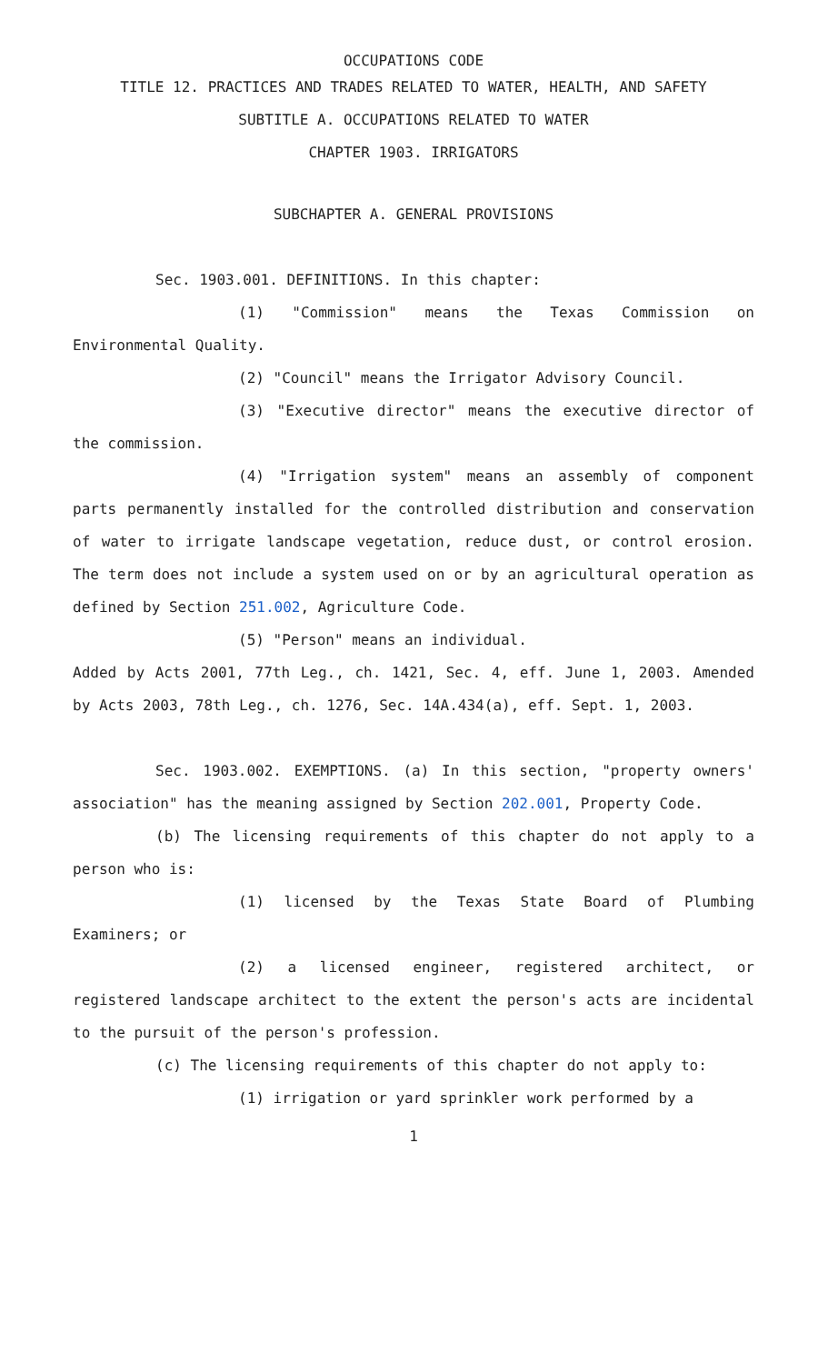OCCUPATIONS CODE
TITLE 12. PRACTICES AND TRADES RELATED TO WATER, HEALTH, AND SAFETY
SUBTITLE A. OCCUPATIONS RELATED TO WATER
CHAPTER 1903. IRRIGATORS
SUBCHAPTER A. GENERAL PROVISIONS
Sec. 1903.001. DEFINITIONS. In this chapter:
(1) "Commission" means the Texas Commission on Environmental Quality.
(2) "Council" means the Irrigator Advisory Council.
(3) "Executive director" means the executive director of the commission.
(4) "Irrigation system" means an assembly of component parts permanently installed for the controlled distribution and conservation of water to irrigate landscape vegetation, reduce dust, or control erosion. The term does not include a system used on or by an agricultural operation as defined by Section 251.002, Agriculture Code.
(5) "Person" means an individual.
Added by Acts 2001, 77th Leg., ch. 1421, Sec. 4, eff. June 1, 2003. Amended by Acts 2003, 78th Leg., ch. 1276, Sec. 14A.434(a), eff. Sept. 1, 2003.
Sec. 1903.002. EXEMPTIONS. (a) In this section, "property owners' association" has the meaning assigned by Section 202.001, Property Code.
(b) The licensing requirements of this chapter do not apply to a person who is:
(1) licensed by the Texas State Board of Plumbing Examiners; or
(2) a licensed engineer, registered architect, or registered landscape architect to the extent the person's acts are incidental to the pursuit of the person's profession.
(c) The licensing requirements of this chapter do not apply to:
(1) irrigation or yard sprinkler work performed by a
1